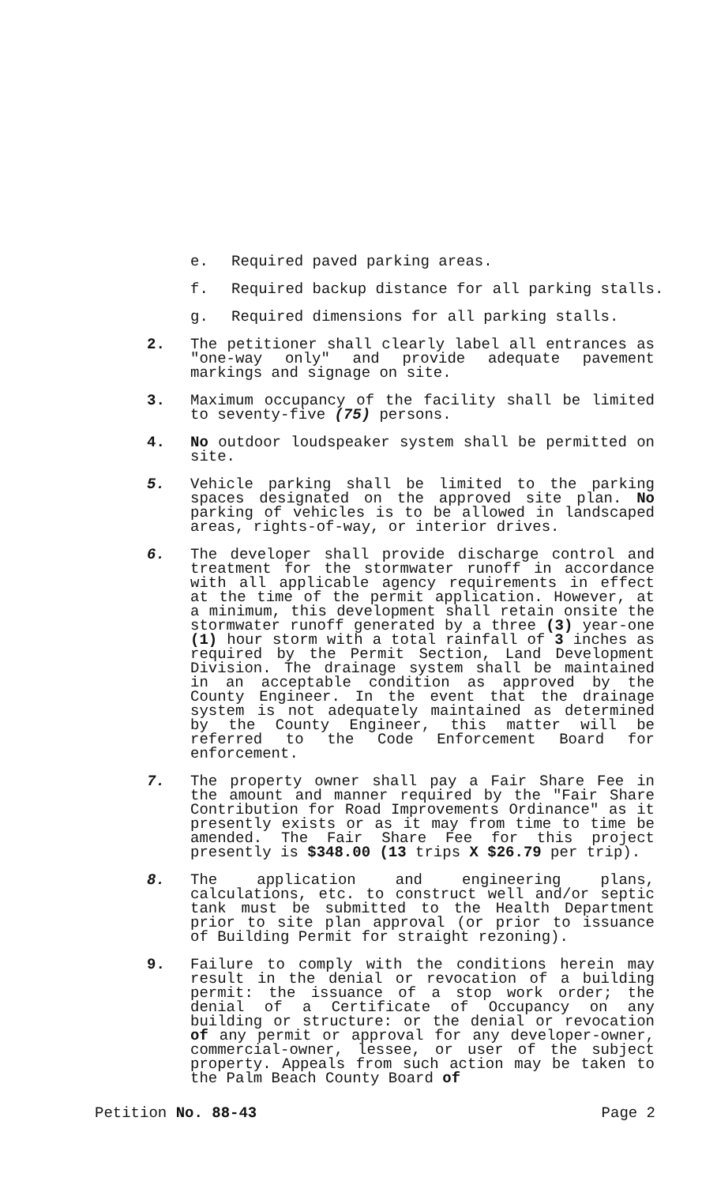e. Required paved parking areas.
f. Required backup distance for all parking stalls.
g. Required dimensions for all parking stalls.
2. The petitioner shall clearly label all entrances as "one-way only" and provide adequate pavement markings and signage on site.
3. Maximum occupancy of the facility shall be limited to seventy-five (75) persons.
4. No outdoor loudspeaker system shall be permitted on site.
5. Vehicle parking shall be limited to the parking spaces designated on the approved site plan. No parking of vehicles is to be allowed in landscaped areas, rights-of-way, or interior drives.
6. The developer shall provide discharge control and treatment for the stormwater runoff in accordance with all applicable agency requirements in effect at the time of the permit application. However, at a minimum, this development shall retain onsite the stormwater runoff generated by a three (3) year-one (1) hour storm with a total rainfall of 3 inches as required by the Permit Section, Land Development Division. The drainage system shall be maintained in an acceptable condition as approved by the County Engineer. In the event that the drainage system is not adequately maintained as determined by the County Engineer, this matter will be referred to the Code Enforcement Board for enforcement.
7. The property owner shall pay a Fair Share Fee in the amount and manner required by the "Fair Share Contribution for Road Improvements Ordinance" as it presently exists or as it may from time to time be amended. The Fair Share Fee for this project presently is $348.00 (13 trips X $26.79 per trip).
8. The application and engineering plans, calculations, etc. to construct well and/or septic tank must be submitted to the Health Department prior to site plan approval (or prior to issuance of Building Permit for straight rezoning).
9. Failure to comply with the conditions herein may result in the denial or revocation of a building permit: the issuance of a stop work order; the denial of a Certificate of Occupancy on any building or structure: or the denial or revocation of any permit or approval for any developer-owner, commercial-owner, lessee, or user of the subject property. Appeals from such action may be taken to the Palm Beach County Board of
Petition No. 88-43 Page 2